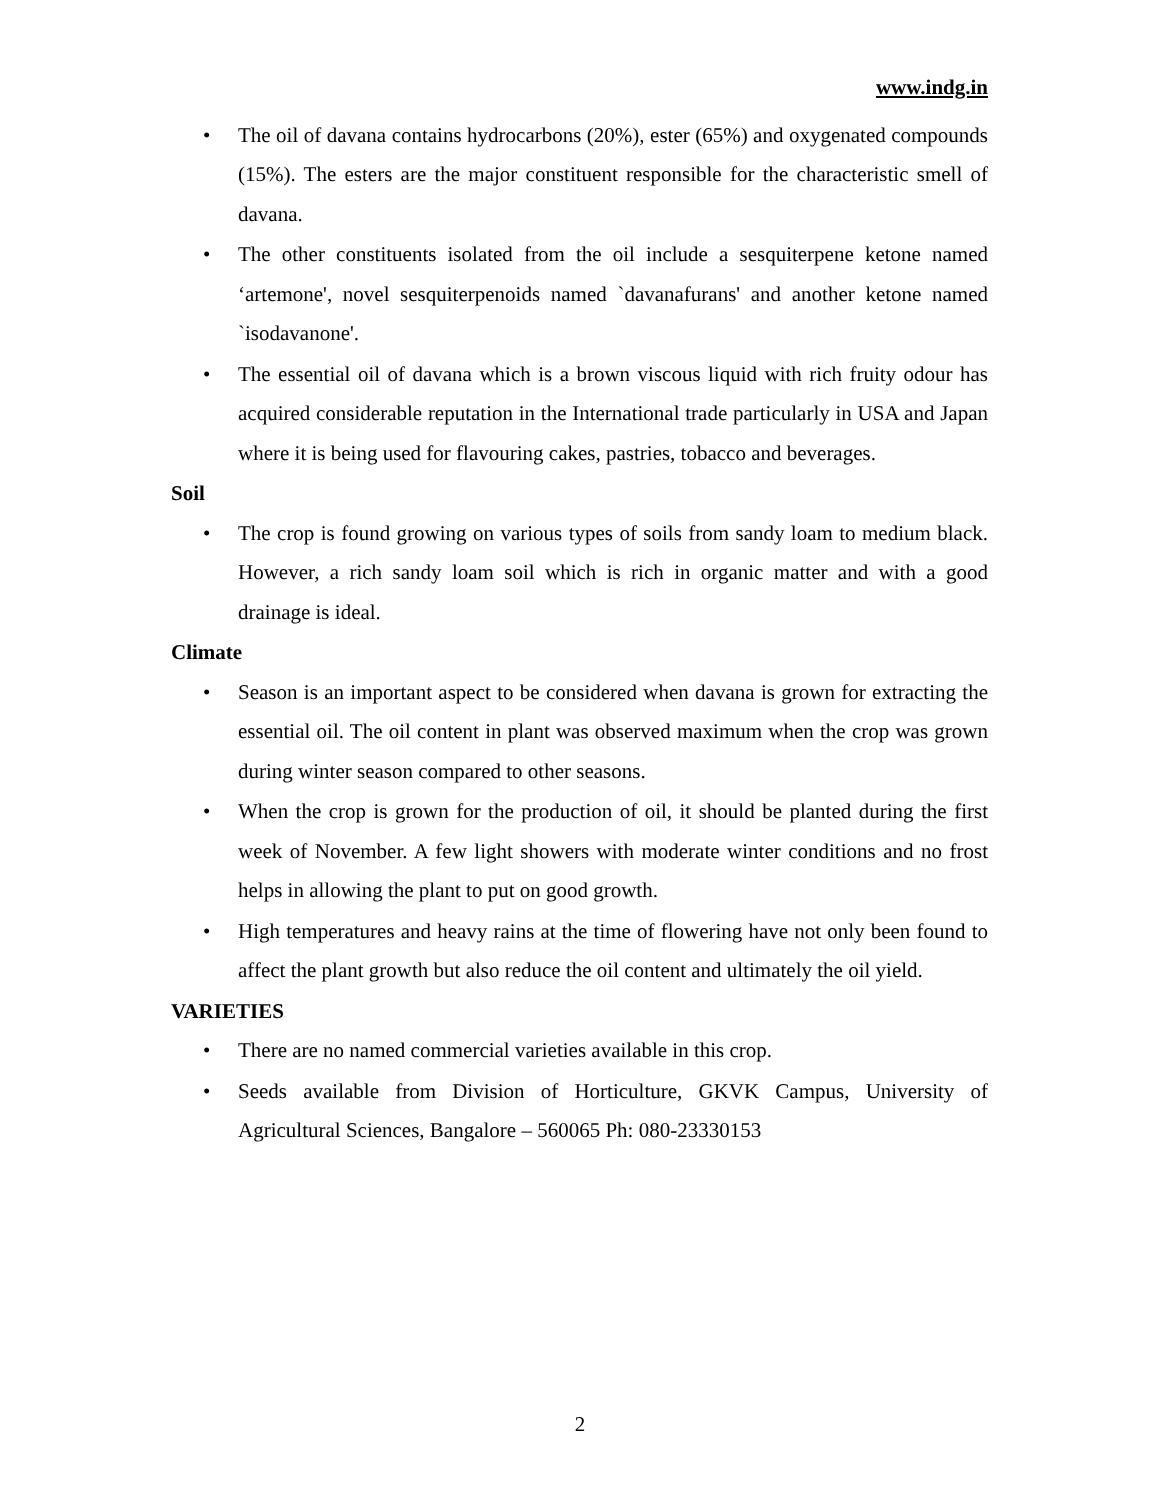www.indg.in
• The oil of davana contains hydrocarbons (20%), ester (65%) and oxygenated compounds (15%). The esters are the major constituent responsible for the characteristic smell of davana.
• The other constituents isolated from the oil include a sesquiterpene ketone named ‘artemone', novel sesquiterpenoids named `davanafurans' and another ketone named `isodavanone'.
• The essential oil of davana which is a brown viscous liquid with rich fruity odour has acquired considerable reputation in the International trade particularly in USA and Japan where it is being used for flavouring cakes, pastries, tobacco and beverages.
Soil
• The crop is found growing on various types of soils from sandy loam to medium black. However, a rich sandy loam soil which is rich in organic matter and with a good drainage is ideal.
Climate
• Season is an important aspect to be considered when davana is grown for extracting the essential oil. The oil content in plant was observed maximum when the crop was grown during winter season compared to other seasons.
• When the crop is grown for the production of oil, it should be planted during the first week of November. A few light showers with moderate winter conditions and no frost helps in allowing the plant to put on good growth.
• High temperatures and heavy rains at the time of flowering have not only been found to affect the plant growth but also reduce the oil content and ultimately the oil yield.
VARIETIES
• There are no named commercial varieties available in this crop.
• Seeds available from Division of Horticulture, GKVK Campus, University of Agricultural Sciences, Bangalore – 560065 Ph: 080-23330153
2